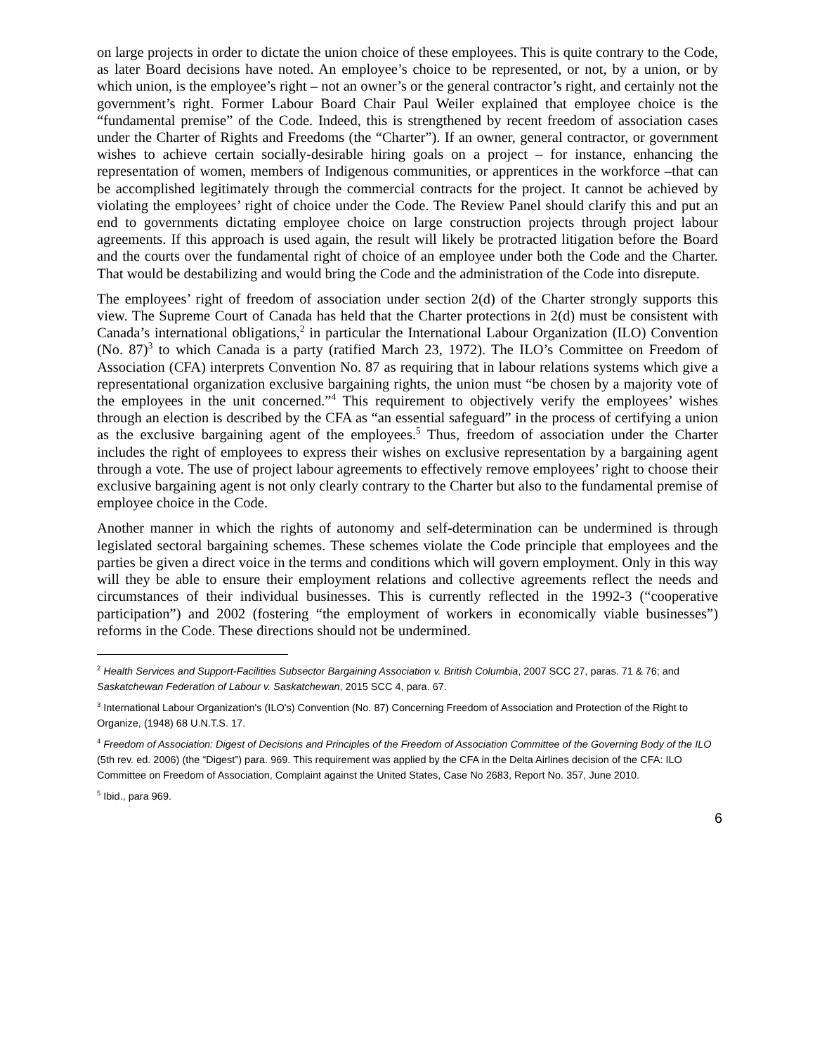on large projects in order to dictate the union choice of these employees. This is quite contrary to the Code, as later Board decisions have noted. An employee’s choice to be represented, or not, by a union, or by which union, is the employee’s right – not an owner’s or the general contractor’s right, and certainly not the government’s right. Former Labour Board Chair Paul Weiler explained that employee choice is the “fundamental premise” of the Code. Indeed, this is strengthened by recent freedom of association cases under the Charter of Rights and Freedoms (the “Charter”). If an owner, general contractor, or government wishes to achieve certain socially-desirable hiring goals on a project – for instance, enhancing the representation of women, members of Indigenous communities, or apprentices in the workforce –that can be accomplished legitimately through the commercial contracts for the project. It cannot be achieved by violating the employees’ right of choice under the Code. The Review Panel should clarify this and put an end to governments dictating employee choice on large construction projects through project labour agreements. If this approach is used again, the result will likely be protracted litigation before the Board and the courts over the fundamental right of choice of an employee under both the Code and the Charter. That would be destabilizing and would bring the Code and the administration of the Code into disrepute.
The employees’ right of freedom of association under section 2(d) of the Charter strongly supports this view. The Supreme Court of Canada has held that the Charter protections in 2(d) must be consistent with Canada’s international obligations,<sup>2</sup> in particular the International Labour Organization (ILO) Convention (No. 87)<sup>3</sup> to which Canada is a party (ratified March 23, 1972). The ILO’s Committee on Freedom of Association (CFA) interprets Convention No. 87 as requiring that in labour relations systems which give a representational organization exclusive bargaining rights, the union must “be chosen by a majority vote of the employees in the unit concerned.”<sup>4</sup> This requirement to objectively verify the employees’ wishes through an election is described by the CFA as “an essential safeguard” in the process of certifying a union as the exclusive bargaining agent of the employees.<sup>5</sup> Thus, freedom of association under the Charter includes the right of employees to express their wishes on exclusive representation by a bargaining agent through a vote. The use of project labour agreements to effectively remove employees’ right to choose their exclusive bargaining agent is not only clearly contrary to the Charter but also to the fundamental premise of employee choice in the Code.
Another manner in which the rights of autonomy and self-determination can be undermined is through legislated sectoral bargaining schemes. These schemes violate the Code principle that employees and the parties be given a direct voice in the terms and conditions which will govern employment. Only in this way will they be able to ensure their employment relations and collective agreements reflect the needs and circumstances of their individual businesses. This is currently reflected in the 1992-3 (“cooperative participation”) and 2002 (fostering “the employment of workers in economically viable businesses”) reforms in the Code. These directions should not be undermined.
<sup>2</sup> Health Services and Support-Facilities Subsector Bargaining Association v. British Columbia, 2007 SCC 27, paras. 71 & 76; and Saskatchewan Federation of Labour v. Saskatchewan, 2015 SCC 4, para. 67.
<sup>3</sup> International Labour Organization's (ILO's) Convention (No. 87) Concerning Freedom of Association and Protection of the Right to Organize, (1948) 68 U.N.T.S. 17.
<sup>4</sup> Freedom of Association: Digest of Decisions and Principles of the Freedom of Association Committee of the Governing Body of the ILO (5th rev. ed. 2006) (the “Digest”) para. 969. This requirement was applied by the CFA in the Delta Airlines decision of the CFA: ILO Committee on Freedom of Association, Complaint against the United States, Case No 2683, Report No. 357, June 2010.
<sup>5</sup> Ibid., para 969.
6